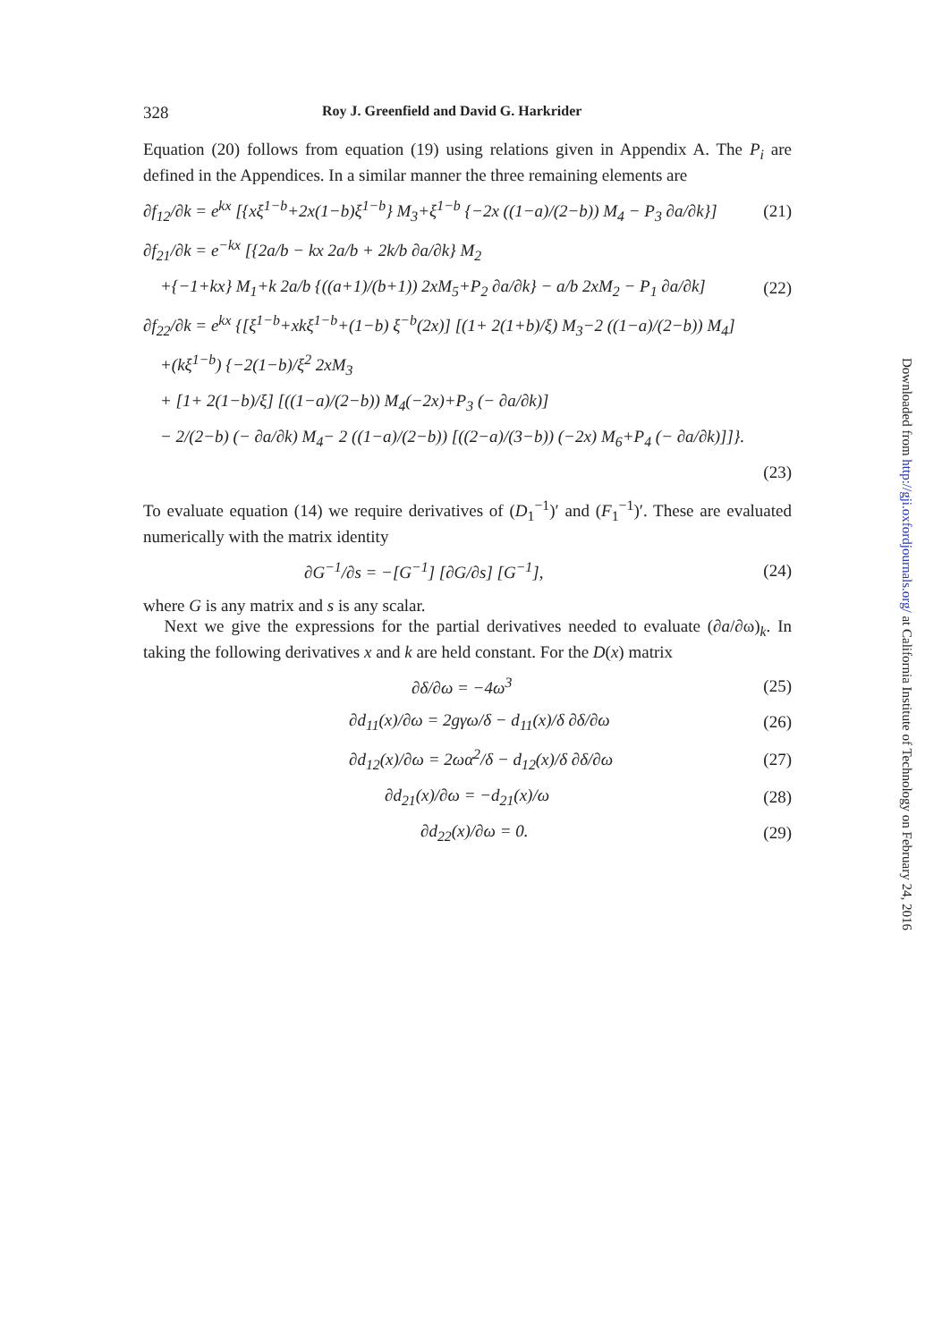328 Roy J. Greenfield and David G. Harkrider
Equation (20) follows from equation (19) using relations given in Appendix A. The P<sub>i</sub> are defined in the Appendices. In a similar manner the three remaining elements are
∂f<sub>12</sub>/∂k = e<sup>kx</sup> [{xξ<sup>1−b</sup>+2x(1−b)ξ<sup>1−b</sup>} M<sub>3</sub>+ξ<sup>1−b</sup> {−2x ((1−a)/(2−b)) M<sub>4</sub> − P<sub>3</sub> ∂a/∂k}] (21)
∂f<sub>21</sub>/∂k = e<sup>−kx</sup> [{2a/b − kx 2a/b + 2k/b ∂a/∂k} M<sub>2</sub>
+{−1+kx} M<sub>1</sub>+k 2a/b {((a+1)/(b+1)) 2xM<sub>5</sub>+P<sub>2</sub> ∂a/∂k} − a/b 2xM<sub>2</sub> − P<sub>1</sub> ∂a/∂k] (22)
∂f<sub>22</sub>/∂k = e<sup>kx</sup> {[ξ<sup>1−b</sup>+xkξ<sup>1−b</sup>+(1−b) ξ<sup>−b</sup>(2x)] [(1+ 2(1+b)/ξ) M<sub>3</sub>−2 ((1−a)/(2−b)) M<sub>4</sub>]
+(kξ<sup>1−b</sup>) {−2(1−b)/ξ<sup>2</sup> 2xM<sub>3</sub>
+ [1+ 2(1−b)/ξ] [((1−a)/(2−b)) M<sub>4</sub>(−2x)+P<sub>3</sub> (− ∂a/∂k)]
− 2/(2−b) (− ∂a/∂k) M<sub>4</sub>− 2 ((1−a)/(2−b)) [((2−a)/(3−b)) (−2x) M<sub>6</sub>+P<sub>4</sub> (− ∂a/∂k)]]}.
(23)
To evaluate equation (14) we require derivatives of (D<sub>1</sub><sup>−1</sup>)′ and (F<sub>1</sub><sup>−1</sup>)′. These are evaluated numerically with the matrix identity
∂G<sup>−1</sup>/∂s = −[G<sup>−1</sup>] [∂G/∂s] [G<sup>−1</sup>], (24)
where G is any matrix and s is any scalar.
Next we give the expressions for the partial derivatives needed to evaluate (∂a/∂ω)<sub>k</sub>. In taking the following derivatives x and k are held constant. For the D(x) matrix
∂δ/∂ω = −4ω<sup>3</sup> (25)
∂d<sub>11</sub>(x)/∂ω = 2gγω/δ − d<sub>11</sub>(x)/δ ∂δ/∂ω (26)
∂d<sub>12</sub>(x)/∂ω = 2ωα<sup>2</sup>/δ − d<sub>12</sub>(x)/δ ∂δ/∂ω (27)
∂d<sub>21</sub>(x)/∂ω = −d<sub>21</sub>(x)/ω (28)
∂d<sub>22</sub>(x)/∂ω = 0. (29)
Downloaded from http://gji.oxfordjournals.org/ at California Institute of Technology on February 24, 2016